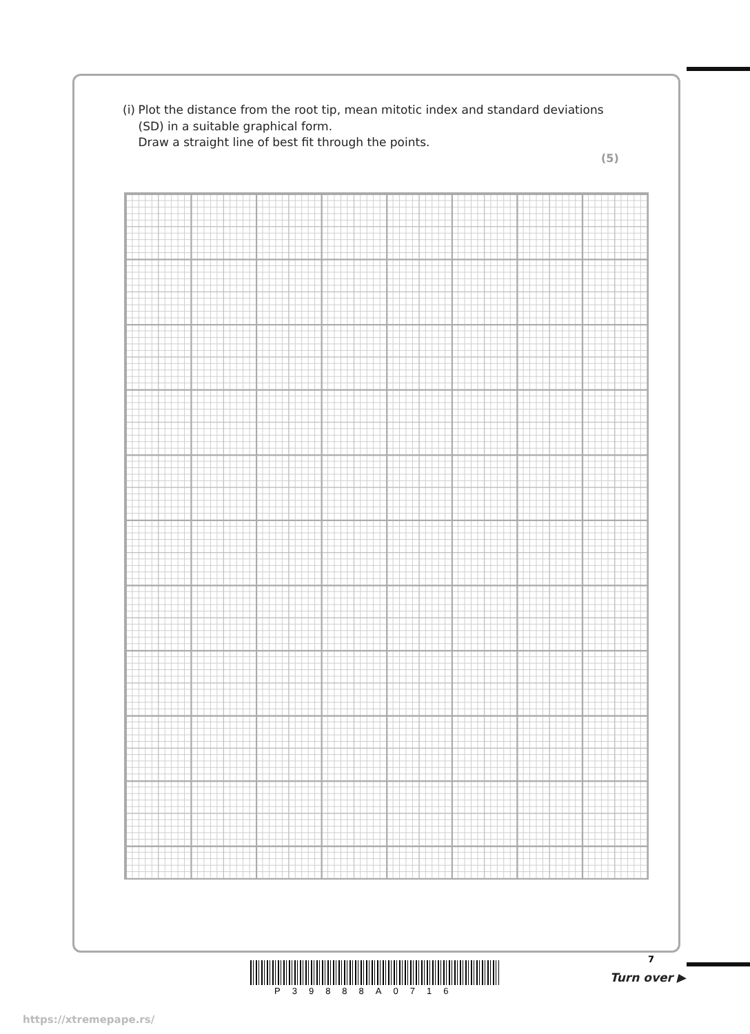(i) Plot the distance from the root tip, mean mitotic index and standard deviations (SD) in a suitable graphical form.
Draw a straight line of best fit through the points.
(5)
7
P39888A0716
Turn over ▶
https://xtremepape.rs/